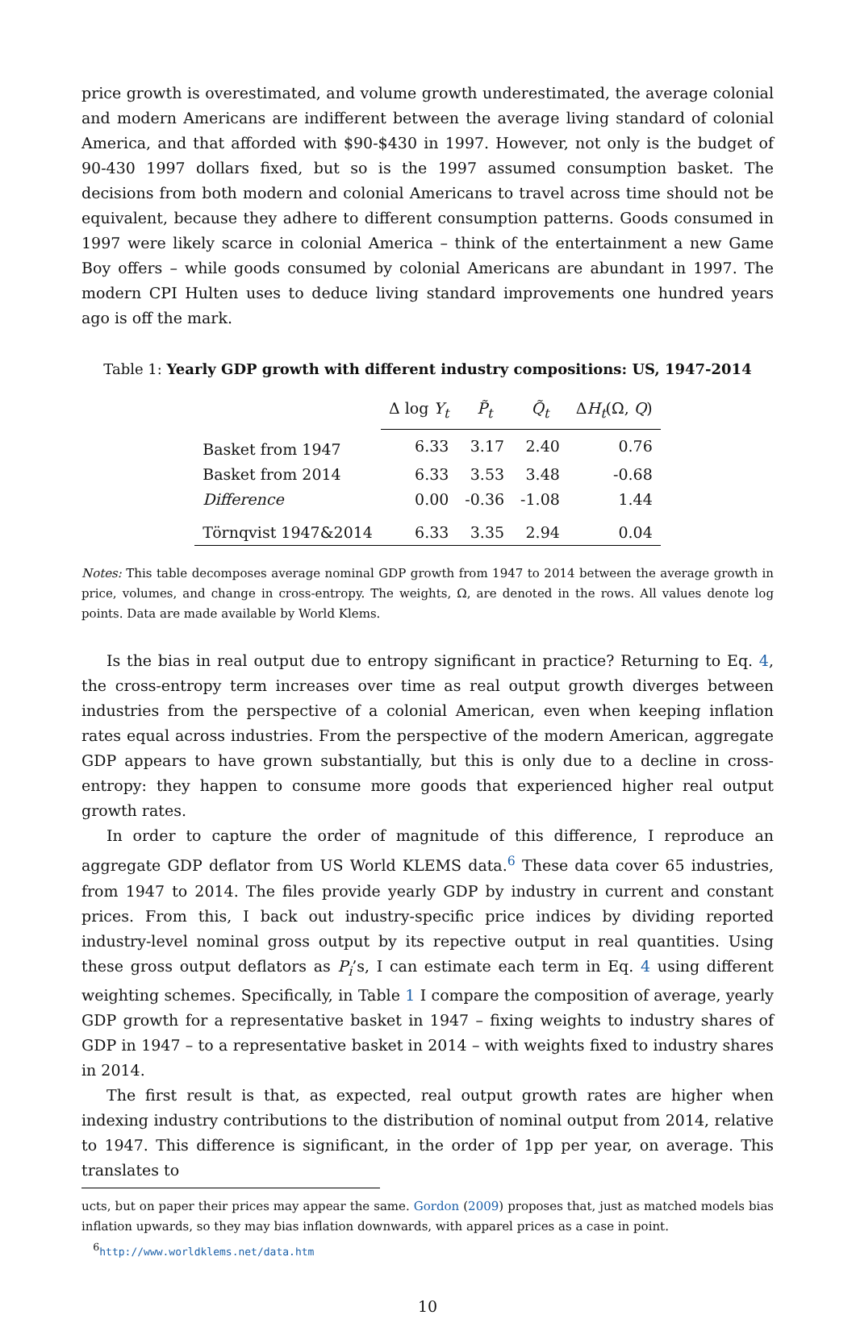price growth is overestimated, and volume growth underestimated, the average colonial and modern Americans are indifferent between the average living standard of colonial America, and that afforded with $90-$430 in 1997. However, not only is the budget of 90-430 1997 dollars fixed, but so is the 1997 assumed consumption basket. The decisions from both modern and colonial Americans to travel across time should not be equivalent, because they adhere to different consumption patterns. Goods consumed in 1997 were likely scarce in colonial America – think of the entertainment a new Game Boy offers – while goods consumed by colonial Americans are abundant in 1997. The modern CPI Hulten uses to deduce living standard improvements one hundred years ago is off the mark.
Table 1: Yearly GDP growth with different industry compositions: US, 1947-2014
| | Δ log Y<sub>t</sub> | P̃<sub>t</sub> | Q̃<sub>t</sub> | Δ H<sub>t</sub> (Ω, Q ) |
| --- | --- | --- | --- | --- |
| Basket from 1947 | 6.33 | 3.17 | 2.40 | 0.76 |
| Basket from 2014 | 6.33 | 3.53 | 3.48 | -0.68 |
| Difference | 0.00 | -0.36 | -1.08 | 1.44 |
| Törnqvist 1947&2014 | 6.33 | 3.35 | 2.94 | 0.04 |
Notes: This table decomposes average nominal GDP growth from 1947 to 2014 between the average growth in price, volumes, and change in cross-entropy. The weights, Ω, are denoted in the rows. All values denote log points. Data are made available by World Klems.
Is the bias in real output due to entropy significant in practice? Returning to Eq. 4, the cross-entropy term increases over time as real output growth diverges between industries from the perspective of a colonial American, even when keeping inflation rates equal across industries. From the perspective of the modern American, aggregate GDP appears to have grown substantially, but this is only due to a decline in cross-entropy: they happen to consume more goods that experienced higher real output growth rates.
In order to capture the order of magnitude of this difference, I reproduce an aggregate GDP deflator from US World KLEMS data.<sup>6</sup> These data cover 65 industries, from 1947 to 2014. The files provide yearly GDP by industry in current and constant prices. From this, I back out industry-specific price indices by dividing reported industry-level nominal gross output by its repective output in real quantities. Using these gross output deflators as P<sub>i</sub>’s, I can estimate each term in Eq. 4 using different weighting schemes. Specifically, in Table 1 I compare the composition of average, yearly GDP growth for a representative basket in 1947 – fixing weights to industry shares of GDP in 1947 – to a representative basket in 2014 – with weights fixed to industry shares in 2014.
The first result is that, as expected, real output growth rates are higher when indexing industry contributions to the distribution of nominal output from 2014, relative to 1947. This difference is significant, in the order of 1pp per year, on average. This translates to
ucts, but on paper their prices may appear the same. Gordon (2009) proposes that, just as matched models bias inflation upwards, so they may bias inflation downwards, with apparel prices as a case in point.
<sup>6</sup> http://www.worldklems.net/data.htm
10